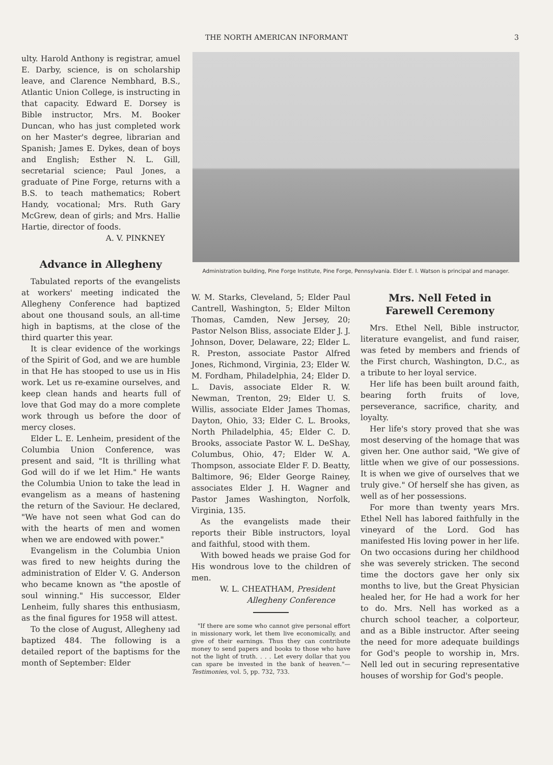THE NORTH AMERICAN INFORMANT 3
ulty. Harold Anthony is registrar, amuel E. Darby, science, is on scholarship leave, and Clarence Nembhard, B.S., Atlantic Union College, is instructing in that capacity. Edward E. Dorsey is Bible instructor, Mrs. M. Booker Duncan, who has just completed work on her Master's degree, librarian and Spanish; James E. Dykes, dean of boys and English; Esther N. L. Gill, secretarial science; Paul Jones, a graduate of Pine Forge, returns with a B.S. to teach mathematics; Robert Handy, vocational; Mrs. Ruth Gary McGrew, dean of girls; and Mrs. Hallie Hartie, director of foods.
A. V. PINKNEY
Advance in Allegheny
Tabulated reports of the evangelists at workers' meeting indicated the Allegheny Conference had baptized about one thousand souls, an all-time high in baptisms, at the close of the third quarter this year.
It is clear evidence of the workings of the Spirit of God, and we are humble in that He has stooped to use us in His work. Let us re-examine ourselves, and keep clean hands and hearts full of love that God may do a more complete work through us before the door of mercy closes.
Elder L. E. Lenheim, president of the Columbia Union Conference, was present and said, "It is thrilling what God will do if we let Him." He wants the Columbia Union to take the lead in evangelism as a means of hastening the return of the Saviour. He declared, "We have not seen what God can do with the hearts of men and women when we are endowed with power."
Evangelism in the Columbia Union was fired to new heights during the administration of Elder V. G. Anderson who became known as "the apostle of soul winning." His successor, Elder Lenheim, fully shares this enthusiasm, as the final figures for 1958 will attest.
To the close of August, Allegheny ıad baptized 484. The following is a detailed report of the baptisms for the month of September: Elder
Administration building, Pine Forge Institute, Pine Forge, Pennsylvania. Elder E. I. Watson is principal and manager.
W. M. Starks, Cleveland, 5; Elder Paul Cantrell, Washington, 5; Elder Milton Thomas, Camden, New Jersey, 20; Pastor Nelson Bliss, associate Elder J. J. Johnson, Dover, Delaware, 22; Elder L. R. Preston, associate Pastor Alfred Jones, Richmond, Virginia, 23; Elder W. M. Fordham, Philadelphia, 24; Elder D. L. Davis, associate Elder R. W. Newman, Trenton, 29; Elder U. S. Willis, associate Elder James Thomas, Dayton, Ohio, 33; Elder C. L. Brooks, North Philadelphia, 45; Elder C. D. Brooks, associate Pastor W. L. DeShay, Columbus, Ohio, 47; Elder W. A. Thompson, associate Elder F. D. Beatty, Baltimore, 96; Elder George Rainey, associates Elder J. H. Wagner and Pastor James Washington, Norfolk, Virginia, 135.
As the evangelists made their reports their Bible instructors, loyal and faithful, stood with them.
With bowed heads we praise God for His wondrous love to the children of men.
W. L. CHEATHAM, President
Allegheny Conference
"If there are some who cannot give personal effort in missionary work, let them live economically, and give of their earnings. Thus they can contribute money to send papers and books to those who have not the light of truth. . . . Let every dollar that you can spare be invested in the bank of heaven."—Testimonies, vol. 5, pp. 732, 733.
Mrs. Nell Feted in
Farewell Ceremony
Mrs. Ethel Nell, Bible instructor, literature evangelist, and fund raiser, was feted by members and friends of the First church, Washington, D.C., as a tribute to her loyal service.
Her life has been built around faith, bearing forth fruits of love, perseverance, sacrifice, charity, and loyalty.
Her life's story proved that she was most deserving of the homage that was given her. One author said, "We give of little when we give of our possessions. It is when we give of ourselves that we truly give." Of herself she has given, as well as of her possessions.
For more than twenty years Mrs. Ethel Nell has labored faithfully in the vineyard of the Lord. God has manifested His loving power in her life. On two occasions during her childhood she was severely stricken. The second time the doctors gave her only six months to live, but the Great Physician healed her, for He had a work for her to do. Mrs. Nell has worked as a church school teacher, a colporteur, and as a Bible instructor. After seeing the need for more adequate buildings for God's people to worship in, Mrs. Nell led out in securing representative houses of worship for God's people.